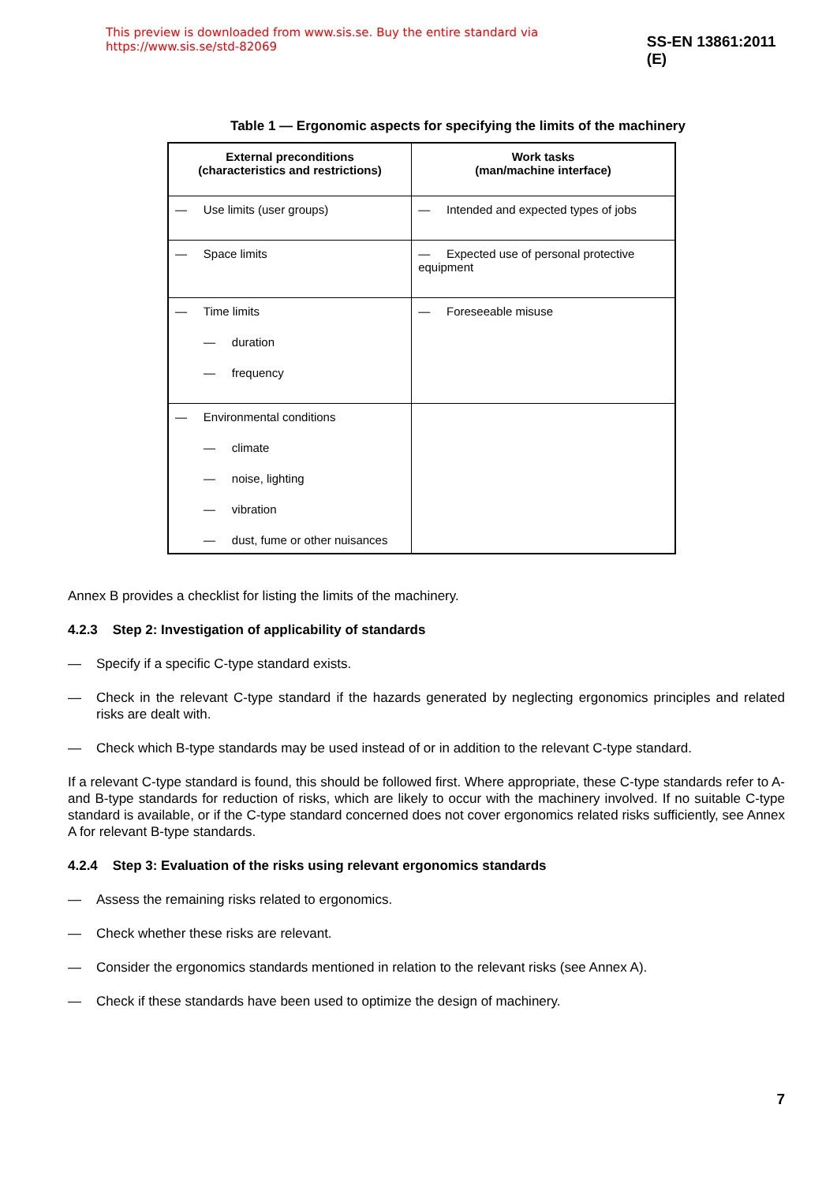This preview is downloaded from www.sis.se. Buy the entire standard via https://www.sis.se/std-82069 SS-EN 13861:2011 (E)
Table 1 — Ergonomic aspects for specifying the limits of the machinery
| External preconditions (characteristics and restrictions) | Work tasks (man/machine interface) |
| --- | --- |
| — Use limits (user groups) | — Intended and expected types of jobs |
| — Space limits | — Expected use of personal protective equipment |
| — Time limits — duration — frequency | — Foreseeable misuse |
| — Environmental conditions — climate — noise, lighting — vibration — dust, fume or other nuisances | |
Annex B provides a checklist for listing the limits of the machinery.
4.2.3 Step 2: Investigation of applicability of standards
— Specify if a specific C-type standard exists.
— Check in the relevant C-type standard if the hazards generated by neglecting ergonomics principles and related risks are dealt with.
— Check which B-type standards may be used instead of or in addition to the relevant C-type standard.
If a relevant C-type standard is found, this should be followed first. Where appropriate, these C-type standards refer to A- and B-type standards for reduction of risks, which are likely to occur with the machinery involved. If no suitable C-type standard is available, or if the C-type standard concerned does not cover ergonomics related risks sufficiently, see Annex A for relevant B-type standards.
4.2.4 Step 3: Evaluation of the risks using relevant ergonomics standards
— Assess the remaining risks related to ergonomics.
— Check whether these risks are relevant.
— Consider the ergonomics standards mentioned in relation to the relevant risks (see Annex A).
— Check if these standards have been used to optimize the design of machinery.
7